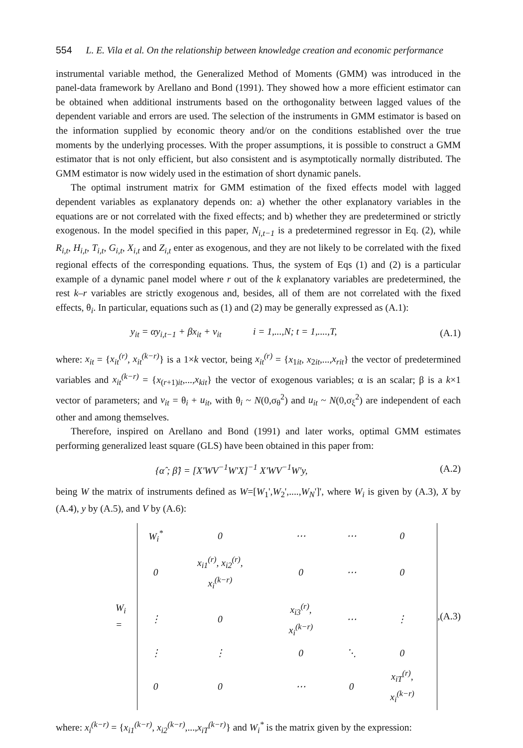554 L. E. Vila et al. On the relationship between knowledge creation and economic performance
instrumental variable method, the Generalized Method of Moments (GMM) was introduced in the panel-data framework by Arellano and Bond (1991). They showed how a more efficient estimator can be obtained when additional instruments based on the orthogonality between lagged values of the dependent variable and errors are used. The selection of the instruments in GMM estimator is based on the information supplied by economic theory and/or on the conditions established over the true moments by the underlying processes. With the proper assumptions, it is possible to construct a GMM estimator that is not only efficient, but also consistent and is asymptotically normally distributed. The GMM estimator is now widely used in the estimation of short dynamic panels.
The optimal instrument matrix for GMM estimation of the fixed effects model with lagged dependent variables as explanatory depends on: a) whether the other explanatory variables in the equations are or not correlated with the fixed effects; and b) whether they are predetermined or strictly exogenous. In the model specified in this paper, N<sub>i,t−1</sub> is a predetermined regressor in Eq. (2), while R<sub>i,t</sub>, H<sub>i,t</sub>, T<sub>i,t</sub>, G<sub>i,t</sub>, X<sub>i,t</sub> and Z<sub>i,t</sub> enter as exogenous, and they are not likely to be correlated with the fixed regional effects of the corresponding equations. Thus, the system of Eqs (1) and (2) is a particular example of a dynamic panel model where r out of the k explanatory variables are predetermined, the rest k–r variables are strictly exogenous and, besides, all of them are not correlated with the fixed effects, θ<sub>i</sub>. In particular, equations such as (1) and (2) may be generally expressed as (A.1):
y<sub>it</sub> = αy<sub>i,t−1</sub> + βx<sub>it</sub> + v<sub>it</sub> i = 1,...,N; t = 1,....,T, (A.1)
where: x<sub>it</sub> = {x<sub>it</sub><sup>(r)</sup>, x<sub>it</sub><sup>(k−r)</sup>} is a 1×k vector, being x<sub>it</sub><sup>(r)</sup> = {x<sub>1it</sub>, x<sub>2it</sub>,...,x<sub>rit</sub>} the vector of predetermined variables and x<sub>it</sub><sup>(k−r)</sup> = {x<sub>(r+1)it</sub>,...,x<sub>kit</sub>} the vector of exogenous variables; α is an scalar; β is a k×1 vector of parameters; and v<sub>it</sub> = θ<sub>i</sub> + u<sub>it</sub>, with θ<sub>i</sub> ~ N(0,σ<sub>θ</sub><sup>2</sup>) and u<sub>it</sub> ~ N(0,σ<sub>ξ</sub><sup>2</sup>) are independent of each other and among themselves.
Therefore, inspired on Arellano and Bond (1991) and later works, optimal GMM estimates performing generalized least square (GLS) have been obtained in this paper from:
{α̂ ; β̂} = [X'WV<sup>−1</sup>W'X]<sup>−1</sup> X'WV<sup>−1</sup>W'y, (A.2)
being W the matrix of instruments defined as W=[W<sub>1</sub>',W<sub>2</sub>',....,W<sub>N</sub>']', where W<sub>i</sub> is given by (A.3), X by (A.4), y by (A.5), and V by (A.6):
W<sub>i</sub> =
| W<sub>i</sub><sup>*</sup> | 0 | ⋯ | ⋯ | 0 |
| 0 | x<sub>i1</sub><sup>(r)</sup>, x<sub>i2</sub><sup>(r)</sup>, x<sub>i</sub><sup>(k−r)</sup> | 0 | ⋯ | 0 |
| ⋮ | 0 | x<sub>i3</sub><sup>(r)</sup>, x<sub>i</sub><sup>(k−r)</sup> | ⋯ | ⋮ |
| ⋮ | ⋮ | 0 | ⋱ | 0 |
| 0 | 0 | ⋯ | 0 | x<sub>iT</sub><sup>(r)</sup>, x<sub>i</sub><sup>(k−r)</sup> |
, (A.3)
where: x<sub>i</sub><sup>(k−r)</sup> = {x<sub>i1</sub><sup>(k−r)</sup>, x<sub>i2</sub><sup>(k−r)</sup>,...,x<sub>iT</sub><sup>(k−r)</sup>} and W<sub>i</sub><sup>*</sup> is the matrix given by the expression: